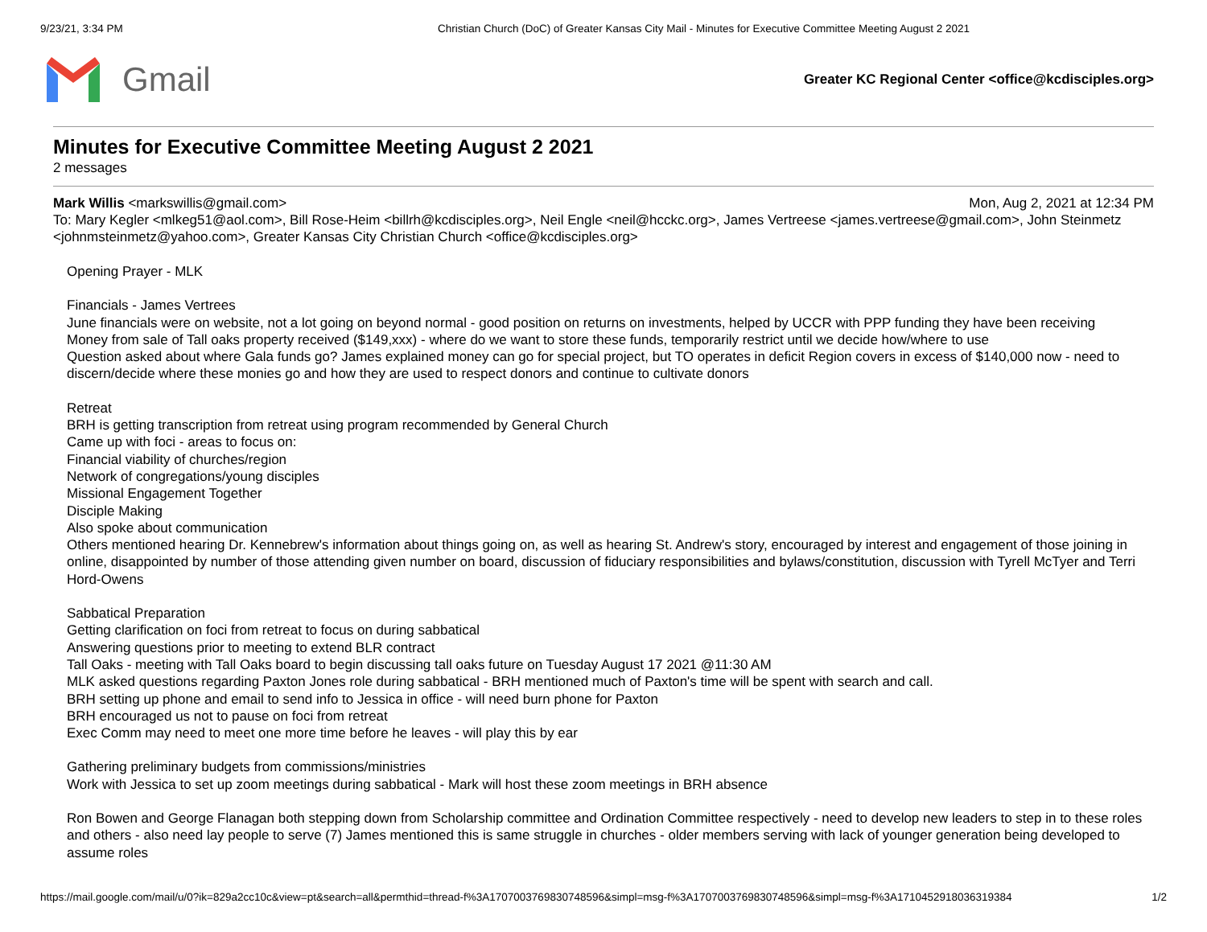9/23/21, 3:34 PM Christian Church (DoC) of Greater Kansas City Mail - Minutes for Executive Committee Meeting August 2 2021
Gmail
Greater KC Regional Center <office@kcdisciples.org>
Minutes for Executive Committee Meeting August 2 2021
2 messages
Mon, Aug 2, 2021 at 12:34 PM Mark Willis <markswillis@gmail.com>
To: Mary Kegler <mlkeg51@aol.com>, Bill Rose-Heim <billrh@kcdisciples.org>, Neil Engle <neil@hcckc.org>, James Vertreese <james.vertreese@gmail.com>, John Steinmetz <johnmsteinmetz@yahoo.com>, Greater Kansas City Christian Church <office@kcdisciples.org>
Opening Prayer - MLK
Financials - James Vertrees
June financials were on website, not a lot going on beyond normal - good position on returns on investments, helped by UCCR with PPP funding they have been receiving
Money from sale of Tall oaks property received ($149,xxx) - where do we want to store these funds, temporarily restrict until we decide how/where to use
Question asked about where Gala funds go? James explained money can go for special project, but TO operates in deficit Region covers in excess of $140,000 now - need to discern/decide where these monies go and how they are used to respect donors and continue to cultivate donors
Retreat
BRH is getting transcription from retreat using program recommended by General Church
Came up with foci - areas to focus on:
Financial viability of churches/region
Network of congregations/young disciples
Missional Engagement Together
Disciple Making
Also spoke about communication
Others mentioned hearing Dr. Kennebrew's information about things going on, as well as hearing St. Andrew's story, encouraged by interest and engagement of those joining in online, disappointed by number of those attending given number on board, discussion of fiduciary responsibilities and bylaws/constitution, discussion with Tyrell McTyer and Terri Hord-Owens
Sabbatical Preparation
Getting clarification on foci from retreat to focus on during sabbatical
Answering questions prior to meeting to extend BLR contract
Tall Oaks - meeting with Tall Oaks board to begin discussing tall oaks future on Tuesday August 17 2021 @11:30 AM
MLK asked questions regarding Paxton Jones role during sabbatical - BRH mentioned much of Paxton's time will be spent with search and call.
BRH setting up phone and email to send info to Jessica in office - will need burn phone for Paxton
BRH encouraged us not to pause on foci from retreat
Exec Comm may need to meet one more time before he leaves - will play this by ear
Gathering preliminary budgets from commissions/ministries
Work with Jessica to set up zoom meetings during sabbatical - Mark will host these zoom meetings in BRH absence
Ron Bowen and George Flanagan both stepping down from Scholarship committee and Ordination Committee respectively - need to develop new leaders to step in to these roles and others - also need lay people to serve (7) James mentioned this is same struggle in churches - older members serving with lack of younger generation being developed to assume roles
https://mail.google.com/mail/u/0?ik=829a2cc10c&view=pt&search=all&permthid=thread-f%3A1707003769830748596&simpl=msg-f%3A1707003769830748596&simpl=msg-f%3A1710452918036319384 1/2